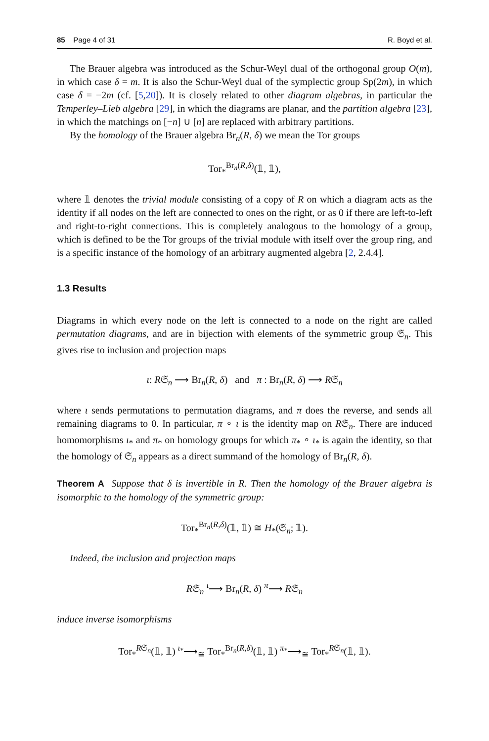85 Page 4 of 31 R. Boyd et al.
The Brauer algebra was introduced as the Schur-Weyl dual of the orthogonal group O(m), in which case δ = m. It is also the Schur-Weyl dual of the symplectic group Sp(2m), in which case δ = −2m (cf. [5,20]). It is closely related to other diagram algebras, in particular the Temperley–Lieb algebra [29], in which the diagrams are planar, and the partition algebra [23], in which the matchings on [−n] ∪ [n] are replaced with arbitrary partitions.
By the homology of the Brauer algebra Br<sub>n</sub>(R, δ) we mean the Tor groups
Tor<sub>*</sub><sup>Br<sub>n</sub>(R,δ)</sup>(𝟙, 𝟙),
where 𝟙 denotes the trivial module consisting of a copy of R on which a diagram acts as the identity if all nodes on the left are connected to ones on the right, or as 0 if there are left-to-left and right-to-right connections. This is completely analogous to the homology of a group, which is defined to be the Tor groups of the trivial module with itself over the group ring, and is a specific instance of the homology of an arbitrary augmented algebra [2, 2.4.4].
1.3 Results
Diagrams in which every node on the left is connected to a node on the right are called permutation diagrams, and are in bijection with elements of the symmetric group 𝔖<sub>n</sub>. This gives rise to inclusion and projection maps
ι: R𝔖<sub>n</sub> ⟶ Br<sub>n</sub>(R, δ) and π : Br<sub>n</sub>(R, δ) ⟶ R𝔖<sub>n</sub>
where ι sends permutations to permutation diagrams, and π does the reverse, and sends all remaining diagrams to 0. In particular, π ∘ ι is the identity map on R𝔖<sub>n</sub>. There are induced homomorphisms ι<sub>*</sub> and π<sub>*</sub> on homology groups for which π<sub>*</sub> ∘ ι<sub>*</sub> is again the identity, so that the homology of 𝔖<sub>n</sub> appears as a direct summand of the homology of Br<sub>n</sub>(R, δ).
Theorem A Suppose that δ is invertible in R. Then the homology of the Brauer algebra is isomorphic to the homology of the symmetric group:
Tor<sub>*</sub><sup>Br<sub>n</sub>(R,δ)</sup>(𝟙, 𝟙) ≅ H<sub>*</sub>(𝔖<sub>n</sub>; 𝟙).
Indeed, the inclusion and projection maps
R𝔖<sub>n</sub> <sup>ι</sup>⟶ Br<sub>n</sub>(R, δ) <sup>π</sup>⟶ R𝔖<sub>n</sub>
induce inverse isomorphisms
Tor<sub>*</sub><sup>R𝔖<sub>n</sub></sup>(𝟙, 𝟙) <sup>ι<sub>*</sub></sup>⟶<sub>≅</sub> Tor<sub>*</sub><sup>Br<sub>n</sub>(R,δ)</sup>(𝟙, 𝟙) <sup>π<sub>*</sub></sup>⟶<sub>≅</sub> Tor<sub>*</sub><sup>R𝔖<sub>n</sub></sup>(𝟙, 𝟙).